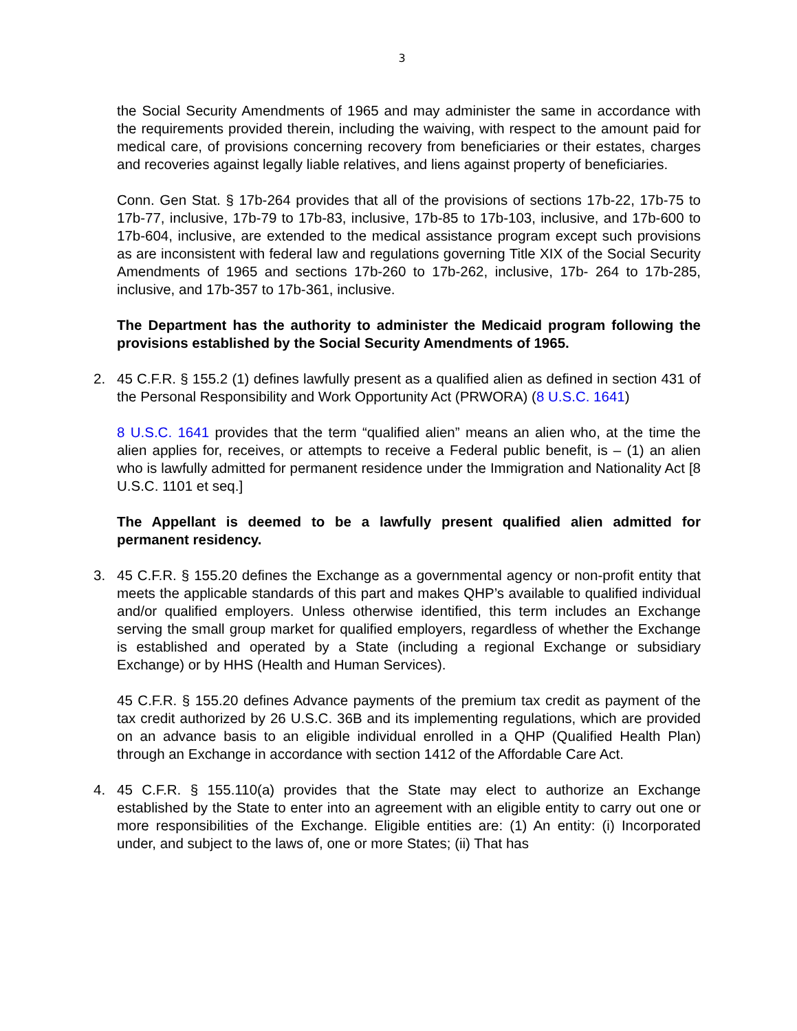3
the Social Security Amendments of 1965 and may administer the same in accordance with the requirements provided therein, including the waiving, with respect to the amount paid for medical care, of provisions concerning recovery from beneficiaries or their estates, charges and recoveries against legally liable relatives, and liens against property of beneficiaries.
Conn. Gen Stat. § 17b-264 provides that all of the provisions of sections 17b-22, 17b-75 to 17b-77, inclusive, 17b-79 to 17b-83, inclusive, 17b-85 to 17b-103, inclusive, and 17b-600 to 17b-604, inclusive, are extended to the medical assistance program except such provisions as are inconsistent with federal law and regulations governing Title XIX of the Social Security Amendments of 1965 and sections 17b-260 to 17b-262, inclusive, 17b- 264 to 17b-285, inclusive, and 17b-357 to 17b-361, inclusive.
The Department has the authority to administer the Medicaid program following the provisions established by the Social Security Amendments of 1965.
2. 45 C.F.R. § 155.2 (1) defines lawfully present as a qualified alien as defined in section 431 of the Personal Responsibility and Work Opportunity Act (PRWORA) (8 U.S.C. 1641)
8 U.S.C. 1641 provides that the term “qualified alien” means an alien who, at the time the alien applies for, receives, or attempts to receive a Federal public benefit, is – (1) an alien who is lawfully admitted for permanent residence under the Immigration and Nationality Act [8 U.S.C. 1101 et seq.]
The Appellant is deemed to be a lawfully present qualified alien admitted for permanent residency.
3. 45 C.F.R. § 155.20 defines the Exchange as a governmental agency or non-profit entity that meets the applicable standards of this part and makes QHP’s available to qualified individual and/or qualified employers. Unless otherwise identified, this term includes an Exchange serving the small group market for qualified employers, regardless of whether the Exchange is established and operated by a State (including a regional Exchange or subsidiary Exchange) or by HHS (Health and Human Services).
45 C.F.R. § 155.20 defines Advance payments of the premium tax credit as payment of the tax credit authorized by 26 U.S.C. 36B and its implementing regulations, which are provided on an advance basis to an eligible individual enrolled in a QHP (Qualified Health Plan) through an Exchange in accordance with section 1412 of the Affordable Care Act.
4. 45 C.F.R. § 155.110(a) provides that the State may elect to authorize an Exchange established by the State to enter into an agreement with an eligible entity to carry out one or more responsibilities of the Exchange. Eligible entities are: (1) An entity: (i) Incorporated under, and subject to the laws of, one or more States; (ii) That has